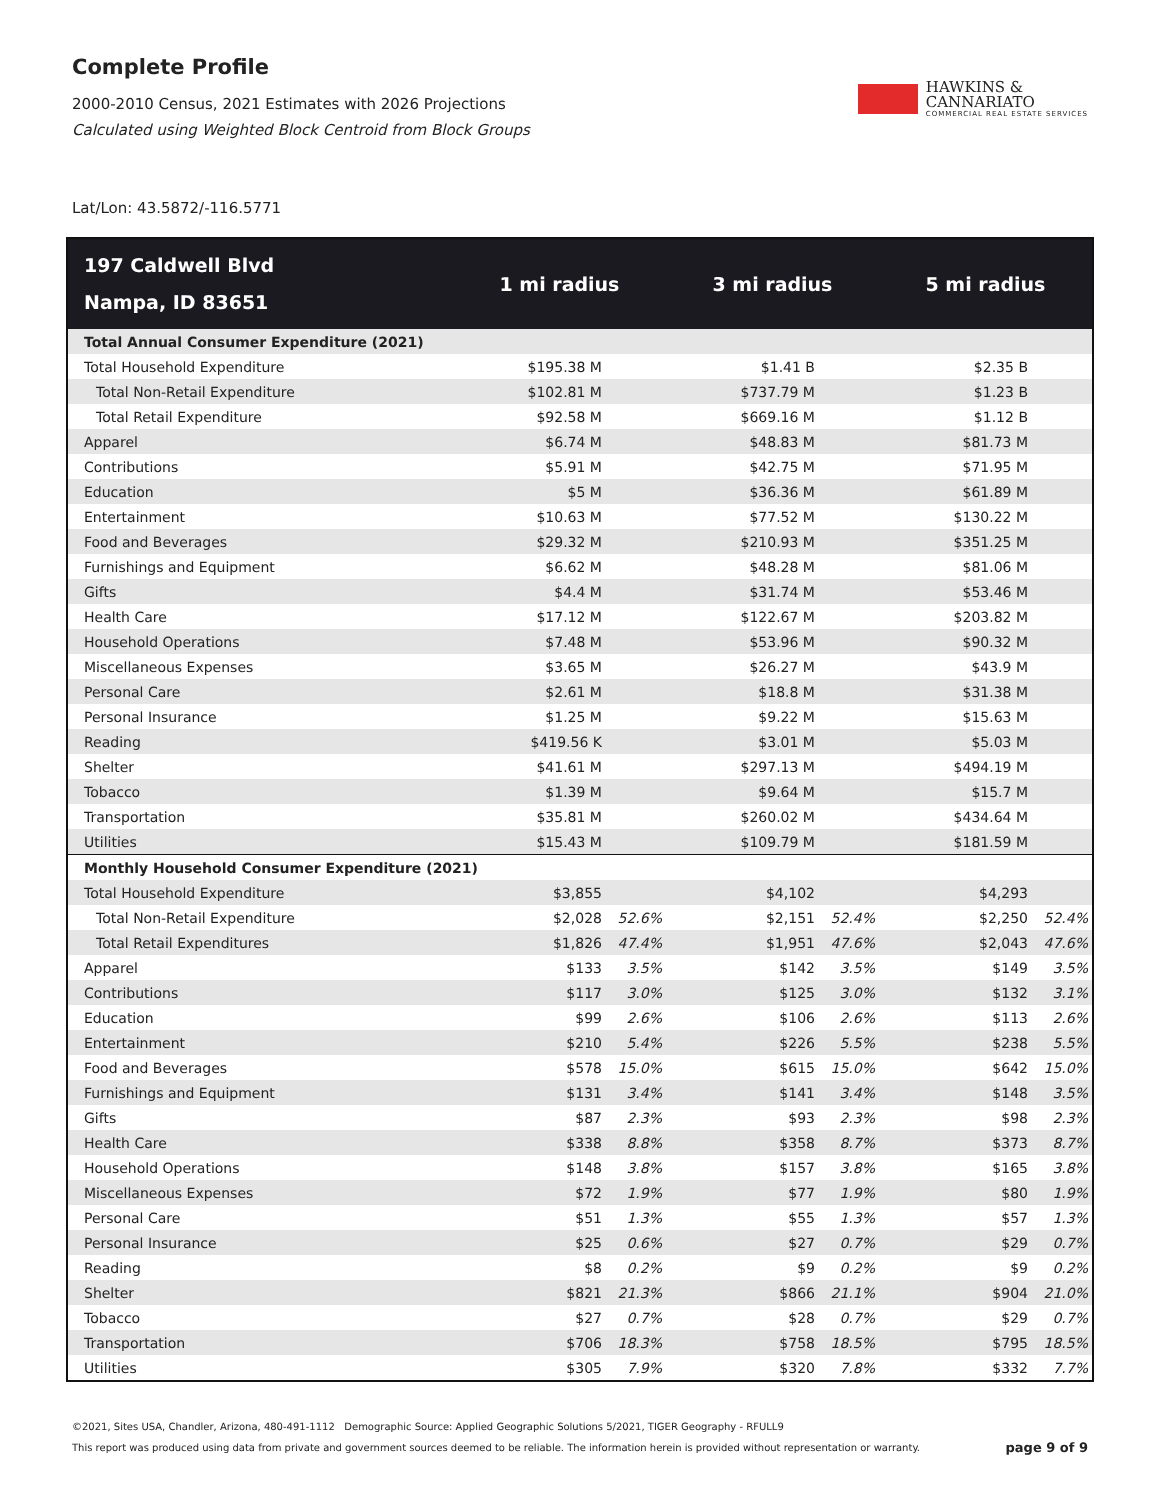Complete Profile
2000-2010 Census, 2021 Estimates with 2026 Projections
Calculated using Weighted Block Centroid from Block Groups
HAWKINS &
CANNARIATO
COMMERCIAL REAL ESTATE SERVICES
Lat/Lon: 43.5872/-116.5771
| 197 Caldwell Blvd Nampa, ID 83651 | 1 mi radius | | 3 mi radius | | 5 mi radius | |
| --- | --- | --- | --- | --- | --- | --- |
| Total Annual Consumer Expenditure (2021) | | | | | | |
| Total Household Expenditure | $195.38 M | | $1.41 B | | $2.35 B | |
| Total Non-Retail Expenditure | $102.81 M | | $737.79 M | | $1.23 B | |
| Total Retail Expenditure | $92.58 M | | $669.16 M | | $1.12 B | |
| Apparel | $6.74 M | | $48.83 M | | $81.73 M | |
| Contributions | $5.91 M | | $42.75 M | | $71.95 M | |
| Education | $5 M | | $36.36 M | | $61.89 M | |
| Entertainment | $10.63 M | | $77.52 M | | $130.22 M | |
| Food and Beverages | $29.32 M | | $210.93 M | | $351.25 M | |
| Furnishings and Equipment | $6.62 M | | $48.28 M | | $81.06 M | |
| Gifts | $4.4 M | | $31.74 M | | $53.46 M | |
| Health Care | $17.12 M | | $122.67 M | | $203.82 M | |
| Household Operations | $7.48 M | | $53.96 M | | $90.32 M | |
| Miscellaneous Expenses | $3.65 M | | $26.27 M | | $43.9 M | |
| Personal Care | $2.61 M | | $18.8 M | | $31.38 M | |
| Personal Insurance | $1.25 M | | $9.22 M | | $15.63 M | |
| Reading | $419.56 K | | $3.01 M | | $5.03 M | |
| Shelter | $41.61 M | | $297.13 M | | $494.19 M | |
| Tobacco | $1.39 M | | $9.64 M | | $15.7 M | |
| Transportation | $35.81 M | | $260.02 M | | $434.64 M | |
| Utilities | $15.43 M | | $109.79 M | | $181.59 M | |
| Monthly Household Consumer Expenditure (2021) | | | | | | |
| Total Household Expenditure | $3,855 | | $4,102 | | $4,293 | |
| Total Non-Retail Expenditure | $2,028 | 52.6% | $2,151 | 52.4% | $2,250 | 52.4% |
| Total Retail Expenditures | $1,826 | 47.4% | $1,951 | 47.6% | $2,043 | 47.6% |
| Apparel | $133 | 3.5% | $142 | 3.5% | $149 | 3.5% |
| Contributions | $117 | 3.0% | $125 | 3.0% | $132 | 3.1% |
| Education | $99 | 2.6% | $106 | 2.6% | $113 | 2.6% |
| Entertainment | $210 | 5.4% | $226 | 5.5% | $238 | 5.5% |
| Food and Beverages | $578 | 15.0% | $615 | 15.0% | $642 | 15.0% |
| Furnishings and Equipment | $131 | 3.4% | $141 | 3.4% | $148 | 3.5% |
| Gifts | $87 | 2.3% | $93 | 2.3% | $98 | 2.3% |
| Health Care | $338 | 8.8% | $358 | 8.7% | $373 | 8.7% |
| Household Operations | $148 | 3.8% | $157 | 3.8% | $165 | 3.8% |
| Miscellaneous Expenses | $72 | 1.9% | $77 | 1.9% | $80 | 1.9% |
| Personal Care | $51 | 1.3% | $55 | 1.3% | $57 | 1.3% |
| Personal Insurance | $25 | 0.6% | $27 | 0.7% | $29 | 0.7% |
| Reading | $8 | 0.2% | $9 | 0.2% | $9 | 0.2% |
| Shelter | $821 | 21.3% | $866 | 21.1% | $904 | 21.0% |
| Tobacco | $27 | 0.7% | $28 | 0.7% | $29 | 0.7% |
| Transportation | $706 | 18.3% | $758 | 18.5% | $795 | 18.5% |
| Utilities | $305 | 7.9% | $320 | 7.8% | $332 | 7.7% |
©2021, Sites USA, Chandler, Arizona, 480-491-1112 Demographic Source: Applied Geographic Solutions 5/2021, TIGER Geography - RFULL9
This report was produced using data from private and government sources deemed to be reliable. The information herein is provided without representation or warranty. page 9 of 9